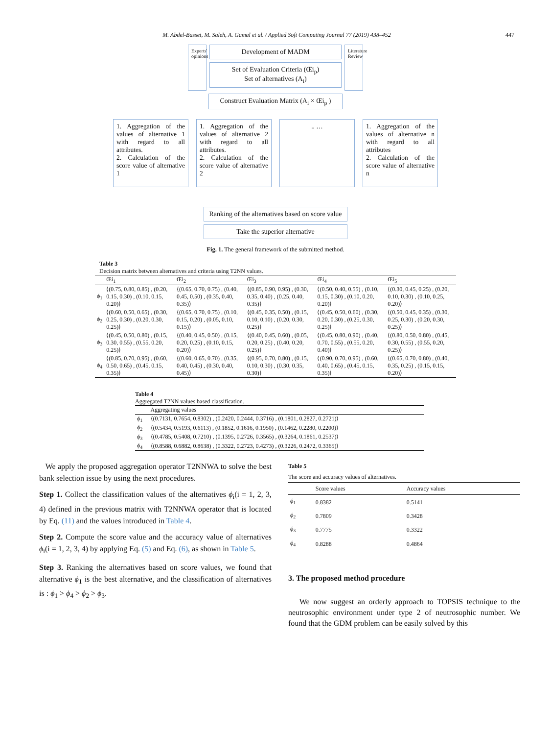M. Abdel-Basset, M. Saleh, A. Gamal et al. / Applied Soft Computing Journal 77 (2019) 438–452 447
Experts' opinions
Development of MADM
Set of Evaluation Criteria (Œi<sub>p</sub>)
Set of alternatives (A<sub>i</sub>)
Literature Review
Construct Evaluation Matrix (A<sub>i</sub> × Œi<sub>p</sub> )
1. Aggregation of the values of alternative 1 with regard to all attributes.
2. Calculation of the score value of alternative 1
1. Aggregation of the values of alternative 2 with regard to all attributes.
2. Calculation of the score value of alternative 2
.. … 1. Aggregation of the values of alternative n with regard to all attributes
2. Calculation of the score value of alternative n
Ranking of the alternatives based on score value
Take the superior alternative
Fig. 1. The general framework of the submitted method.
Table 3
Decision matrix between alternatives and criteria using T2NN values.
| | Œi<sub>1</sub> | Œi<sub>2</sub> | Œi<sub>3</sub> | Œi<sub>4</sub> | Œi<sub>5</sub> |
| --- | --- | --- | --- | --- | --- |
| ϕ<sub>1</sub> | ⟨(0.75, 0.80, 0.85) , (0.20, 0.15, 0.30) , (0.10, 0.15, 0.20)⟩ | ⟨(0.65, 0.70, 0.75) , (0.40, 0.45, 0.50) , (0.35, 0.40, 0.35)⟩ | ⟨(0.85, 0.90, 0.95) , (0.30, 0.35, 0.40) , (0.25, 0.40, 0.35)⟩ | ⟨(0.50, 0.40, 0.55) , (0.10, 0.15, 0.30) , (0.10, 0.20, 0.20)⟩ | ⟨(0.30, 0.45, 0.25) , (0.20, 0.10, 0.30) , (0.10, 0.25, 0.20)⟩ |
| ϕ<sub>2</sub> | ⟨(0.60, 0.50, 0.65) , (0.30, 0.25, 0.30) , (0.20, 0.30, 0.25)⟩ | ⟨(0.65, 0.70, 0.75) , (0.10, 0.15, 0.20) , (0.05, 0.10, 0.15)⟩ | ⟨(0.45, 0.35, 0.50) , (0.15, 0.10, 0.10) , (0.20, 0.30, 0.25)⟩ | ⟨(0.45, 0.50, 0.60) , (0.30, 0.20, 0.30) , (0.25, 0.30, 0.25)⟩ | ⟨(0.50, 0.45, 0.35) , (0.30, 0.25, 0.30) , (0.20, 0.30, 0.25)⟩ |
| ϕ<sub>3</sub> | ⟨(0.45, 0.50, 0.80) , (0.15, 0.30, 0.55) , (0.55, 0.20, 0.25)⟩ | ⟨(0.40, 0.45, 0.50) , (0.15, 0.20, 0.25) , (0.10, 0.15, 0.20)⟩ | ⟨(0.40, 0.45, 0.60) , (0.05, 0.20, 0.25) , (0.40, 0.20, 0.25)⟩ | ⟨(0.45, 0.80, 0.90) , (0.40, 0.70, 0.55) , (0.55, 0.20, 0.40)⟩ | ⟨(0.80, 0.50, 0.80) , (0.45, 0.30, 0.55) , (0.55, 0.20, 0.25)⟩ |
| ϕ<sub>4</sub> | ⟨(0.85, 0.70, 0.95) , (0.60, 0.50, 0.65) , (0.45, 0.15, 0.35)⟩ | ⟨(0.60, 0.65, 0.70) , (0.35, 0.40, 0.45) , (0.30, 0.40, 0.45)⟩ | ⟨(0.95, 0.70, 0.80) , (0.15, 0.10, 0.30) , (0.30, 0.35, 0.30)⟩ | ⟨(0.90, 0.70, 0.95) , (0.60, 0.40, 0.65) , (0.45, 0.15, 0.35)⟩ | ⟨(0.65, 0.70, 0.80) , (0.40, 0.35, 0.25) , (0.15, 0.15, 0.20)⟩ |
Table 4
Aggregated T2NN values based classification.
| | Aggregating values |
| --- | --- |
| ϕ<sub>1</sub> | ⟨(0.7131, 0.7654, 0.8302) , (0.2420, 0.2444, 0.3716) , (0.1801, 0.2827, 0.2721)⟩ |
| ϕ<sub>2</sub> | ⟨(0.5434, 0.5193, 0.6113) , (0.1852, 0.1616, 0.1950) , (0.1462, 0.2280, 0.2200)⟩ |
| ϕ<sub>3</sub> | ⟨(0.4785, 0.5408, 0.7210) , (0.1395, 0.2726, 0.3565) , (0.3264, 0.1861, 0.2537)⟩ |
| ϕ<sub>4</sub> | ⟨(0.8588, 0.6882, 0.8638) , (0.3322, 0.2723, 0.4273) , (0.3226, 0.2472, 0.3365)⟩ |
We apply the proposed aggregation operator T2NNWA to solve the best bank selection issue by using the next procedures.
Step 1. Collect the classification values of the alternatives ϕ<sub>i</sub>(i = 1, 2, 3, 4) defined in the previous matrix with T2NNWA operator that is located by Eq. (11) and the values introduced in Table 4.
Step 2. Compute the score value and the accuracy value of alternatives ϕ<sub>i</sub>(i = 1, 2, 3, 4) by applying Eq. (5) and Eq. (6), as shown in Table 5.
Step 3. Ranking the alternatives based on score values, we found that alternative ϕ<sub>1</sub> is the best alternative, and the classification of alternatives is : ϕ<sub>1</sub> > ϕ<sub>4</sub> > ϕ<sub>2</sub> > ϕ<sub>3</sub>.
Table 5
The score and accuracy values of alternatives.
| | Score values | Accuracy values |
| --- | --- | --- |
| ϕ<sub>1</sub> | 0.8382 | 0.5141 |
| ϕ<sub>2</sub> | 0.7809 | 0.3428 |
| ϕ<sub>3</sub> | 0.7775 | 0.3322 |
| ϕ<sub>4</sub> | 0.8288 | 0.4864 |
3. The proposed method procedure
We now suggest an orderly approach to TOPSIS technique to the neutrosophic environment under type 2 of neutrosophic number. We found that the GDM problem can be easily solved by this